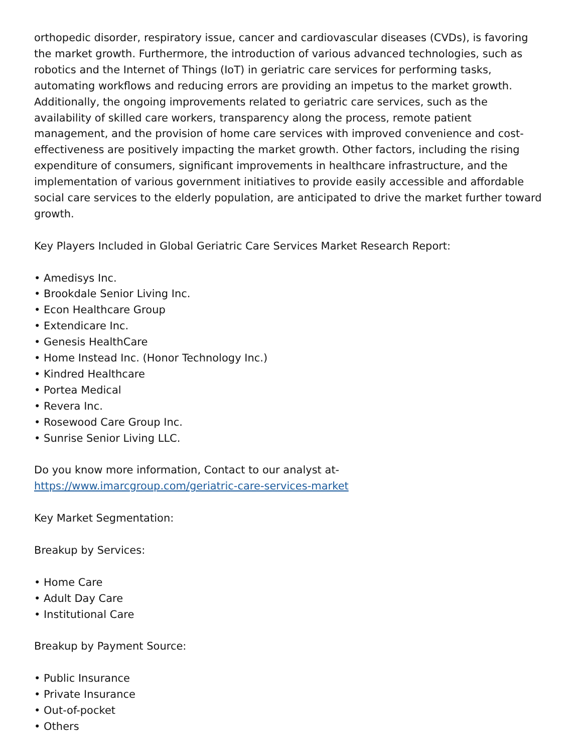orthopedic disorder, respiratory issue, cancer and cardiovascular diseases (CVDs), is favoring the market growth. Furthermore, the introduction of various advanced technologies, such as robotics and the Internet of Things (IoT) in geriatric care services for performing tasks, automating workflows and reducing errors are providing an impetus to the market growth. Additionally, the ongoing improvements related to geriatric care services, such as the availability of skilled care workers, transparency along the process, remote patient management, and the provision of home care services with improved convenience and cost-effectiveness are positively impacting the market growth. Other factors, including the rising expenditure of consumers, significant improvements in healthcare infrastructure, and the implementation of various government initiatives to provide easily accessible and affordable social care services to the elderly population, are anticipated to drive the market further toward growth.
Key Players Included in Global Geriatric Care Services Market Research Report:
• Amedisys Inc.
• Brookdale Senior Living Inc.
• Econ Healthcare Group
• Extendicare Inc.
• Genesis HealthCare
• Home Instead Inc. (Honor Technology Inc.)
• Kindred Healthcare
• Portea Medical
• Revera Inc.
• Rosewood Care Group Inc.
• Sunrise Senior Living LLC.
Do you know more information, Contact to our analyst at-
https://www.imarcgroup.com/geriatric-care-services-market
Key Market Segmentation:
Breakup by Services:
• Home Care
• Adult Day Care
• Institutional Care
Breakup by Payment Source:
• Public Insurance
• Private Insurance
• Out-of-pocket
• Others